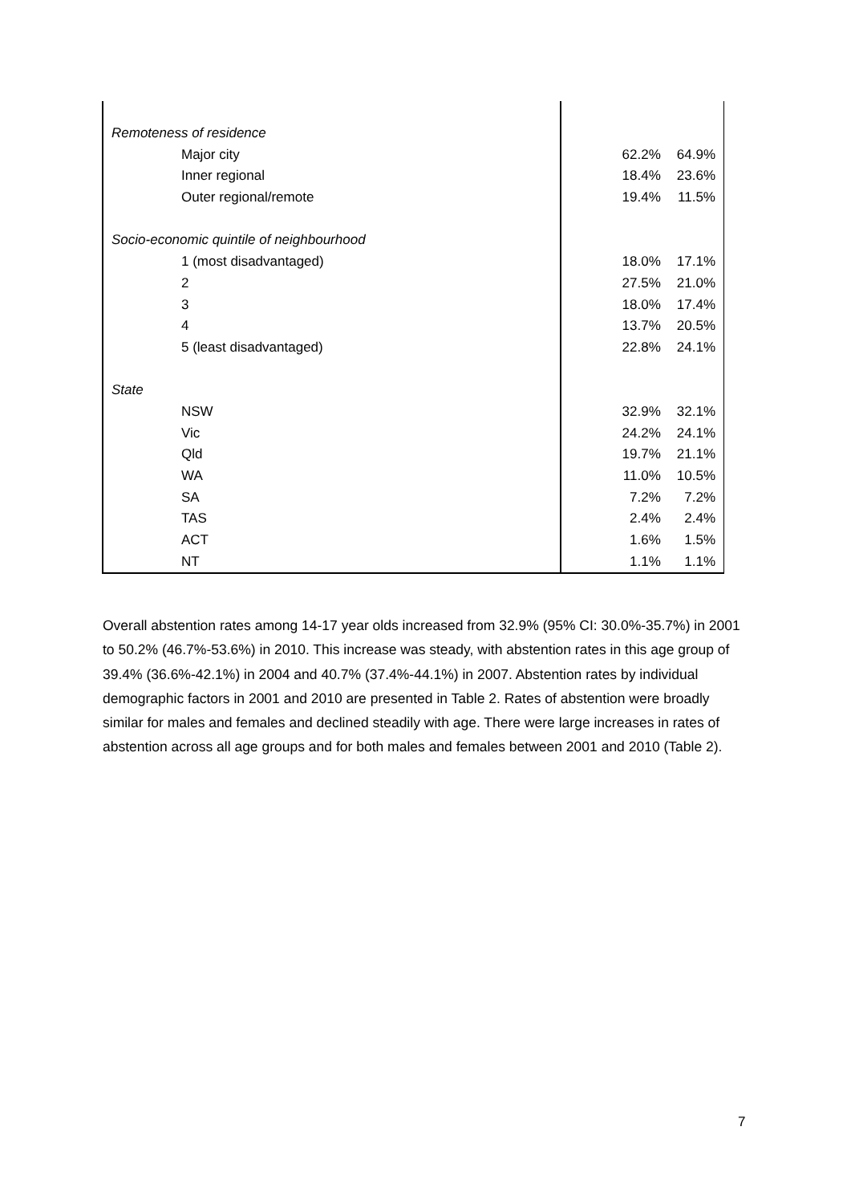| Remoteness of residence | | |
| Major city | 62.2% | 64.9% |
| Inner regional | 18.4% | 23.6% |
| Outer regional/remote | 19.4% | 11.5% |
| Socio-economic quintile of neighbourhood | | |
| 1 (most disadvantaged) | 18.0% | 17.1% |
| 2 | 27.5% | 21.0% |
| 3 | 18.0% | 17.4% |
| 4 | 13.7% | 20.5% |
| 5 (least disadvantaged) | 22.8% | 24.1% |
| State | | |
| NSW | 32.9% | 32.1% |
| Vic | 24.2% | 24.1% |
| Qld | 19.7% | 21.1% |
| WA | 11.0% | 10.5% |
| SA | 7.2% | 7.2% |
| TAS | 2.4% | 2.4% |
| ACT | 1.6% | 1.5% |
| NT | 1.1% | 1.1% |
Overall abstention rates among 14-17 year olds increased from 32.9% (95% CI: 30.0%-35.7%) in 2001 to 50.2% (46.7%-53.6%) in 2010. This increase was steady, with abstention rates in this age group of 39.4% (36.6%-42.1%) in 2004 and 40.7% (37.4%-44.1%) in 2007. Abstention rates by individual demographic factors in 2001 and 2010 are presented in Table 2. Rates of abstention were broadly similar for males and females and declined steadily with age. There were large increases in rates of abstention across all age groups and for both males and females between 2001 and 2010 (Table 2).
7